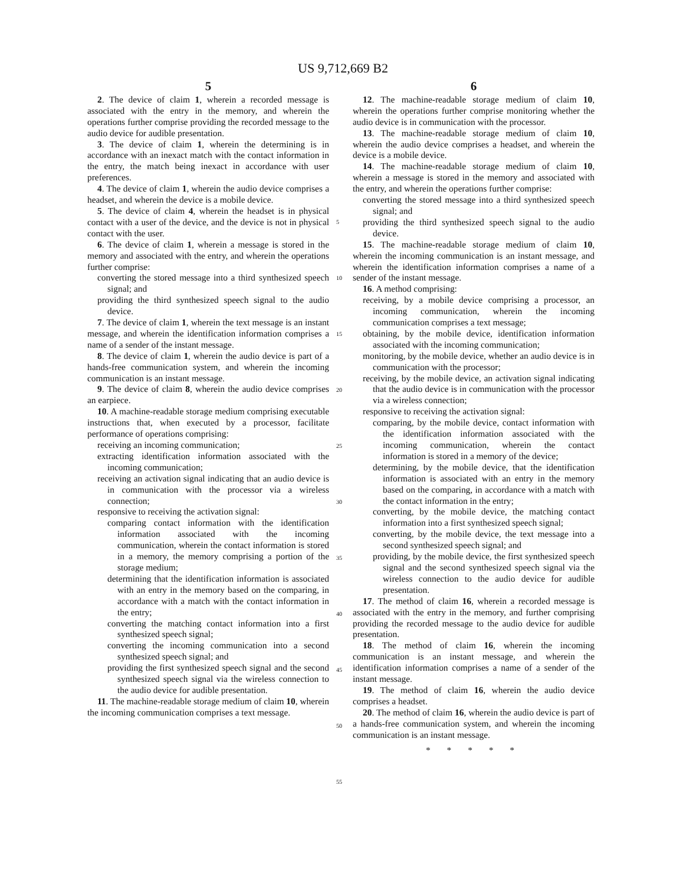US 9,712,669 B2
5
2. The device of claim 1, wherein a recorded message is associated with the entry in the memory, and wherein the operations further comprise providing the recorded message to the audio device for audible presentation.
3. The device of claim 1, wherein the determining is in accordance with an inexact match with the contact information in the entry, the match being inexact in accordance with user preferences.
4. The device of claim 1, wherein the audio device comprises a headset, and wherein the device is a mobile device.
5. The device of claim 4, wherein the headset is in physical contact with a user of the device, and the device is not in physical contact with the user.
6. The device of claim 1, wherein a message is stored in the memory and associated with the entry, and wherein the operations further comprise:
converting the stored message into a third synthesized speech signal; and
providing the third synthesized speech signal to the audio device.
7. The device of claim 1, wherein the text message is an instant message, and wherein the identification information comprises a name of a sender of the instant message.
8. The device of claim 1, wherein the audio device is part of a hands-free communication system, and wherein the incoming communication is an instant message.
9. The device of claim 8, wherein the audio device comprises an earpiece.
10. A machine-readable storage medium comprising executable instructions that, when executed by a processor, facilitate performance of operations comprising:
receiving an incoming communication;
extracting identification information associated with the incoming communication;
receiving an activation signal indicating that an audio device is in communication with the processor via a wireless connection;
responsive to receiving the activation signal:
comparing contact information with the identification information associated with the incoming communication, wherein the contact information is stored in a memory, the memory comprising a portion of the storage medium;
determining that the identification information is associated with an entry in the memory based on the comparing, in accordance with a match with the contact information in the entry;
converting the matching contact information into a first synthesized speech signal;
converting the incoming communication into a second synthesized speech signal; and
providing the first synthesized speech signal and the second synthesized speech signal via the wireless connection to the audio device for audible presentation.
11. The machine-readable storage medium of claim 10, wherein the incoming communication comprises a text message.
5
10
15
20
25
30
35
40
45
50
55
6
12. The machine-readable storage medium of claim 10, wherein the operations further comprise monitoring whether the audio device is in communication with the processor.
13. The machine-readable storage medium of claim 10, wherein the audio device comprises a headset, and wherein the device is a mobile device.
14. The machine-readable storage medium of claim 10, wherein a message is stored in the memory and associated with the entry, and wherein the operations further comprise:
converting the stored message into a third synthesized speech signal; and
providing the third synthesized speech signal to the audio device.
15. The machine-readable storage medium of claim 10, wherein the incoming communication is an instant message, and wherein the identification information comprises a name of a sender of the instant message.
16. A method comprising:
receiving, by a mobile device comprising a processor, an incoming communication, wherein the incoming communication comprises a text message;
obtaining, by the mobile device, identification information associated with the incoming communication;
monitoring, by the mobile device, whether an audio device is in communication with the processor;
receiving, by the mobile device, an activation signal indicating that the audio device is in communication with the processor via a wireless connection;
responsive to receiving the activation signal:
comparing, by the mobile device, contact information with the identification information associated with the incoming communication, wherein the contact information is stored in a memory of the device;
determining, by the mobile device, that the identification information is associated with an entry in the memory based on the comparing, in accordance with a match with the contact information in the entry;
converting, by the mobile device, the matching contact information into a first synthesized speech signal;
converting, by the mobile device, the text message into a second synthesized speech signal; and
providing, by the mobile device, the first synthesized speech signal and the second synthesized speech signal via the wireless connection to the audio device for audible presentation.
17. The method of claim 16, wherein a recorded message is associated with the entry in the memory, and further comprising providing the recorded message to the audio device for audible presentation.
18. The method of claim 16, wherein the incoming communication is an instant message, and wherein the identification information comprises a name of a sender of the instant message.
19. The method of claim 16, wherein the audio device comprises a headset.
20. The method of claim 16, wherein the audio device is part of a hands-free communication system, and wherein the incoming communication is an instant message.
* * * * *